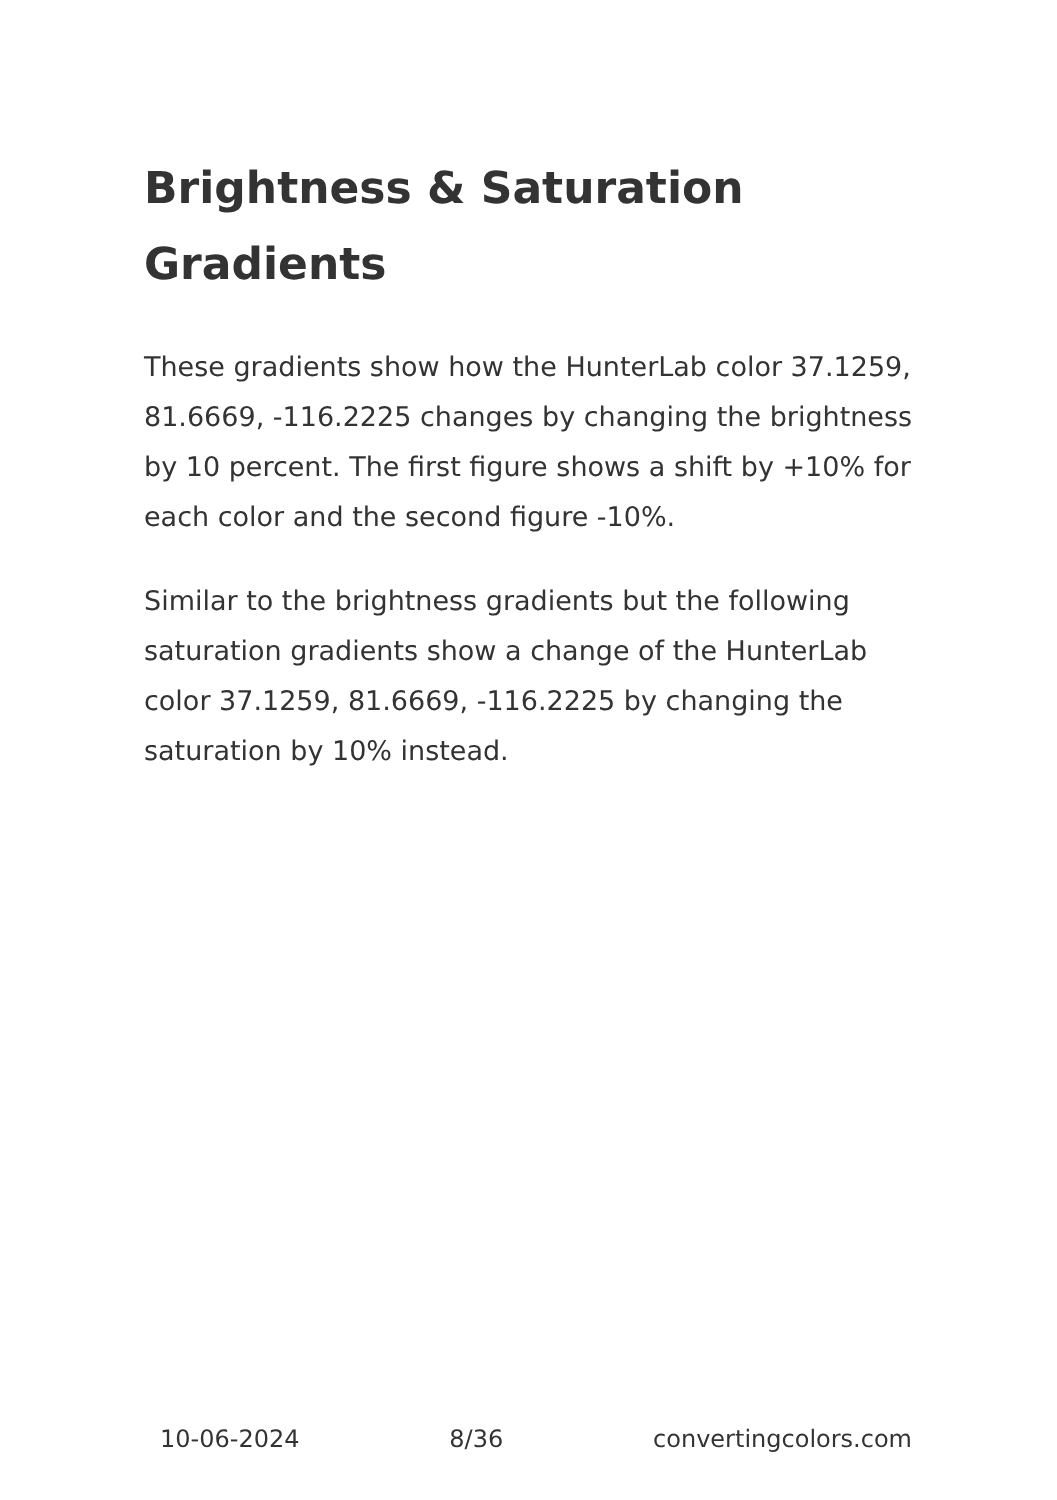Brightness & Saturation Gradients
These gradients show how the HunterLab color 37.1259, 81.6669, -116.2225 changes by changing the brightness by 10 percent. The first figure shows a shift by +10% for each color and the second figure -10%.
Similar to the brightness gradients but the following saturation gradients show a change of the HunterLab color 37.1259, 81.6669, -116.2225 by changing the saturation by 10% instead.
10-06-2024 8/36 convertingcolors.com